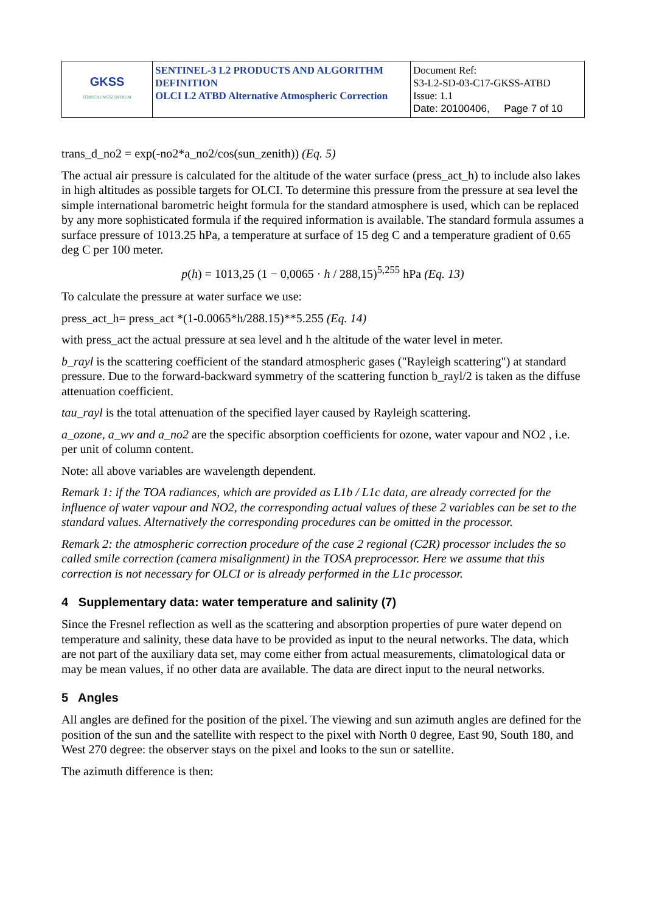| GKSS FORSCHUNGSZENTRUM | SENTINEL-3 L2 PRODUCTS AND ALGORITHM DEFINITION OLCI L2 ATBD Alternative Atmospheric Correction | Document Ref: S3-L2-SD-03-C17-GKSS-ATBD Issue: 1.1 Date: 20100406, Page 7 of 10 |
trans_d_no2 = exp(-no2*a_no2/cos(sun_zenith)) (Eq. 5)
The actual air pressure is calculated for the altitude of the water surface (press_act_h) to include also lakes in high altitudes as possible targets for OLCI. To determine this pressure from the pressure at sea level the simple international barometric height formula for the standard atmosphere is used, which can be replaced by any more sophisticated formula if the required information is available. The standard formula assumes a surface pressure of 1013.25 hPa, a temperature at surface of 15 deg C and a temperature gradient of 0.65 deg C per 100 meter.
p(h) = 1013,25 (1 − 0,0065 · h / 288,15)<sup>5,255</sup> hPa (Eq. 13)
To calculate the pressure at water surface we use:
press_act_h= press_act *(1-0.0065*h/288.15)**5.255 (Eq. 14)
with press_act the actual pressure at sea level and h the altitude of the water level in meter.
b_rayl is the scattering coefficient of the standard atmospheric gases ("Rayleigh scattering") at standard pressure. Due to the forward-backward symmetry of the scattering function b_rayl/2 is taken as the diffuse attenuation coefficient.
tau_rayl is the total attenuation of the specified layer caused by Rayleigh scattering.
a_ozone, a_wv and a_no2 are the specific absorption coefficients for ozone, water vapour and NO2 , i.e. per unit of column content.
Note: all above variables are wavelength dependent.
Remark 1: if the TOA radiances, which are provided as L1b / L1c data, are already corrected for the influence of water vapour and NO2, the corresponding actual values of these 2 variables can be set to the standard values. Alternatively the corresponding procedures can be omitted in the processor.
Remark 2: the atmospheric correction procedure of the case 2 regional (C2R) processor includes the so called smile correction (camera misalignment) in the TOSA preprocessor. Here we assume that this correction is not necessary for OLCI or is already performed in the L1c processor.
4 Supplementary data: water temperature and salinity (7)
Since the Fresnel reflection as well as the scattering and absorption properties of pure water depend on temperature and salinity, these data have to be provided as input to the neural networks. The data, which are not part of the auxiliary data set, may come either from actual measurements, climatological data or may be mean values, if no other data are available. The data are direct input to the neural networks.
5 Angles
All angles are defined for the position of the pixel. The viewing and sun azimuth angles are defined for the position of the sun and the satellite with respect to the pixel with North 0 degree, East 90, South 180, and West 270 degree: the observer stays on the pixel and looks to the sun or satellite.
The azimuth difference is then: